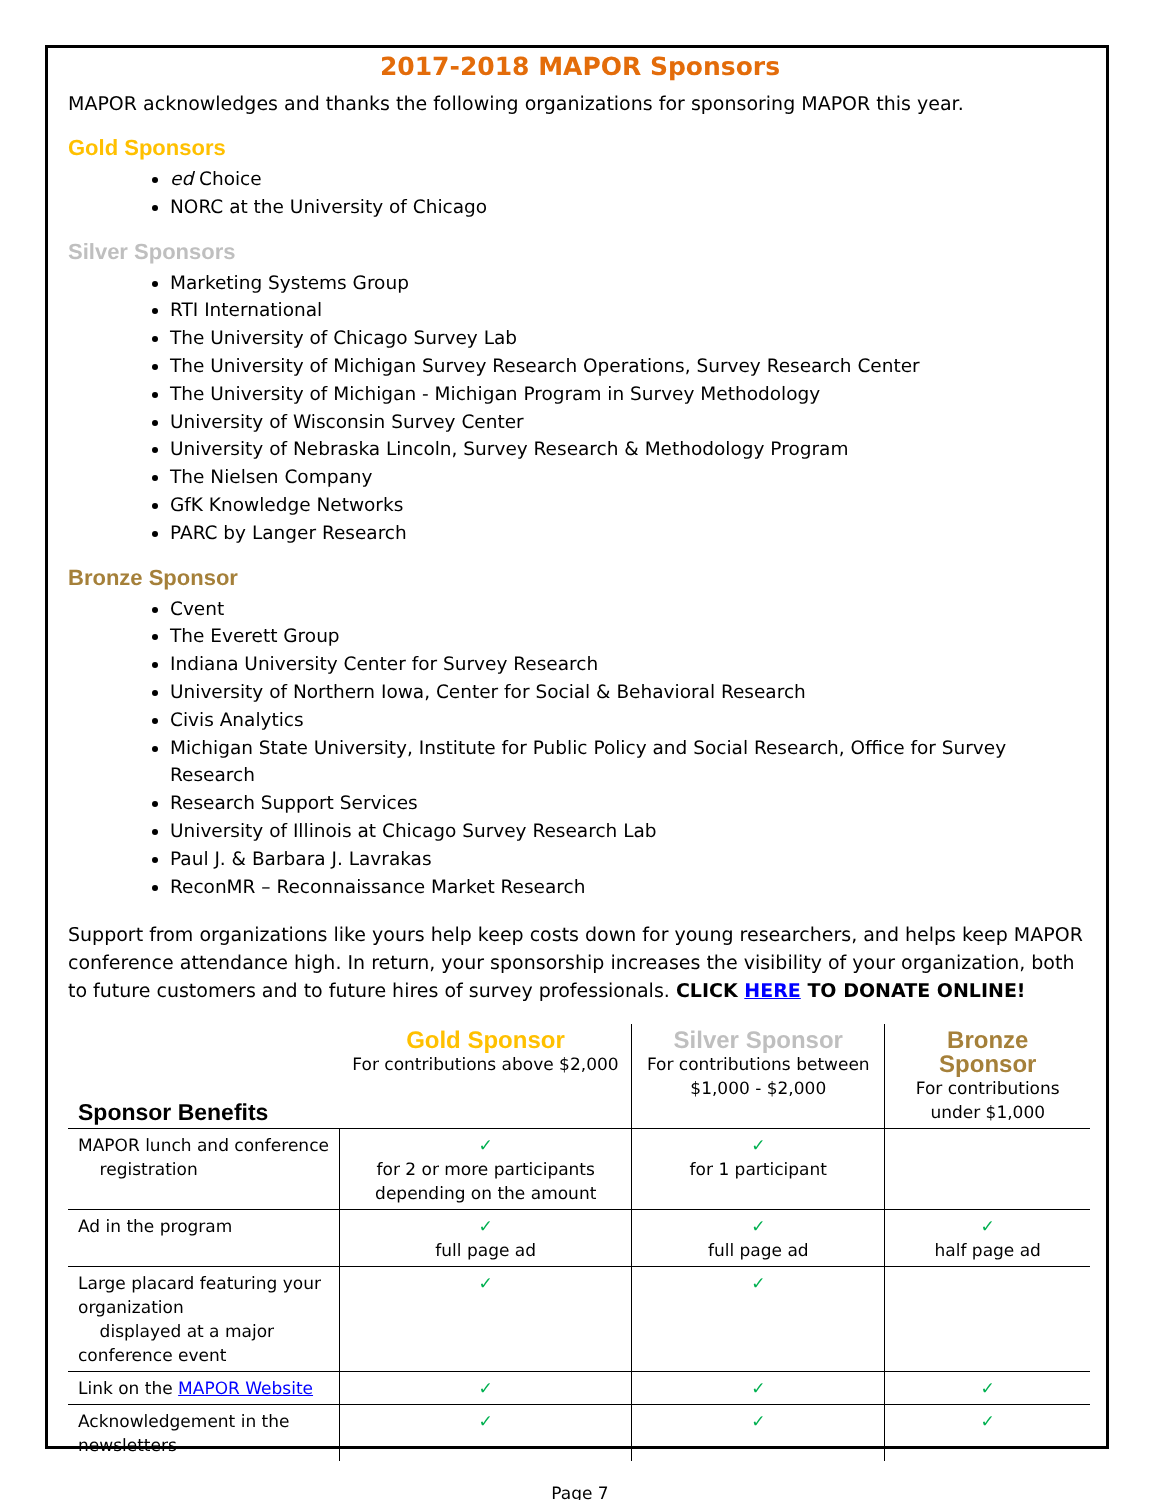2017-2018 MAPOR Sponsors
MAPOR acknowledges and thanks the following organizations for sponsoring MAPOR this year.
Gold Sponsors
ed Choice
NORC at the University of Chicago
Silver Sponsors
Marketing Systems Group
RTI International
The University of Chicago Survey Lab
The University of Michigan Survey Research Operations, Survey Research Center
The University of Michigan - Michigan Program in Survey Methodology
University of Wisconsin Survey Center
University of Nebraska Lincoln, Survey Research & Methodology Program
The Nielsen Company
GfK Knowledge Networks
PARC by Langer Research
Bronze Sponsor
Cvent
The Everett Group
Indiana University Center for Survey Research
University of Northern Iowa, Center for Social & Behavioral Research
Civis Analytics
Michigan State University, Institute for Public Policy and Social Research, Office for Survey Research
Research Support Services
University of Illinois at Chicago Survey Research Lab
Paul J. & Barbara J. Lavrakas
ReconMR – Reconnaissance Market Research
Support from organizations like yours help keep costs down for young researchers, and helps keep MAPOR conference attendance high. In return, your sponsorship increases the visibility of your organization, both to future customers and to future hires of survey professionals. CLICK HERE TO DONATE ONLINE!
| Sponsor Benefits | Gold Sponsor For contributions above $2,000 | Silver Sponsor For contributions between $1,000 - $2,000 | Bronze Sponsor For contributions under $1,000 |
| MAPOR lunch and conference registration | ✓ for 2 or more participants depending on the amount | ✓ for 1 participant | |
| Ad in the program | ✓ full page ad | ✓ full page ad | ✓ half page ad |
| Large placard featuring your organization displayed at a major conference event | ✓ | ✓ | |
| Link on the MAPOR Website | ✓ | ✓ | ✓ |
| Acknowledgement in the newsletters | ✓ | ✓ | ✓ |
Page 7